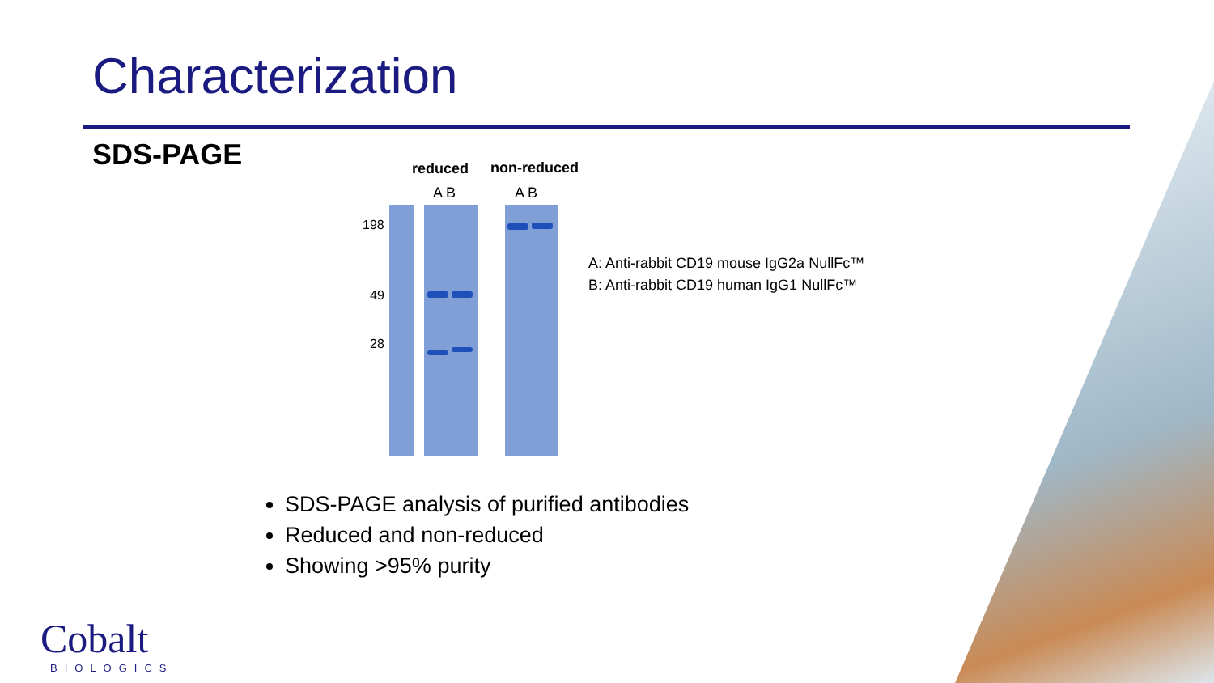Characterization
SDS-PAGE reduced non-reduced
A B A B
198
49
28
A: Anti-rabbit CD19 mouse IgG2a NullFc™
B: Anti-rabbit CD19 human IgG1 NullFc™
SDS-PAGE analysis of purified antibodies
Reduced and non-reduced
Showing >95% purity
Cobalt
BIOLOGICS